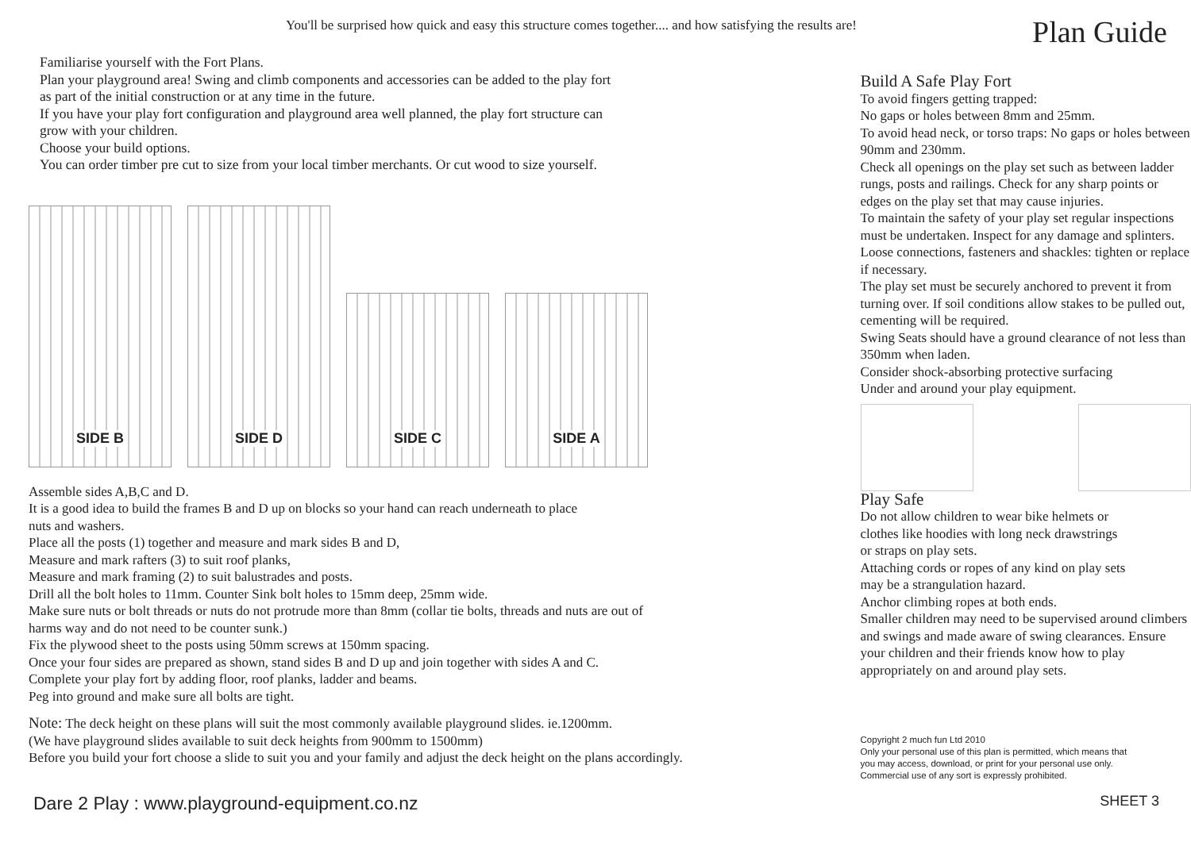You'll be surprised how quick and easy this structure comes together.... and how satisfying the results are!
Plan Guide
Familiarise yourself with the Fort Plans.
Plan your playground area! Swing and climb components and accessories can be added to the play fort
as part of the initial construction or at any time in the future.
If you have your play fort configuration and playground area well planned, the play fort structure can
grow with your children.
Choose your build options.
You can order timber pre cut to size from your local timber merchants. Or cut wood to size yourself.
SIDE B
SIDE D
SIDE C
SIDE A
Assemble sides A,B,C and D.
It is a good idea to build the frames B and D up on blocks so your hand can reach underneath to place
nuts and washers.
Place all the posts (1) together and measure and mark sides B and D,
Measure and mark rafters (3) to suit roof planks,
Measure and mark framing (2) to suit balustrades and posts.
Drill all the bolt holes to 11mm. Counter Sink bolt holes to 15mm deep, 25mm wide.
Make sure nuts or bolt threads or nuts do not protrude more than 8mm (collar tie bolts, threads and nuts are out of
harms way and do not need to be counter sunk.)
Fix the plywood sheet to the posts using 50mm screws at 150mm spacing.
Once your four sides are prepared as shown, stand sides B and D up and join together with sides A and C.
Complete your play fort by adding floor, roof planks, ladder and beams.
Peg into ground and make sure all bolts are tight.
Note: The deck height on these plans will suit the most commonly available playground slides. ie.1200mm.
(We have playground slides available to suit deck heights from 900mm to 1500mm)
Before you build your fort choose a slide to suit you and your family and adjust the deck height on the plans accordingly.
Build A Safe Play Fort
To avoid fingers getting trapped:
No gaps or holes between 8mm and 25mm.
To avoid head neck, or torso traps: No gaps or holes between 90mm and 230mm.
Check all openings on the play set such as between ladder rungs, posts and railings. Check for any sharp points or edges on the play set that may cause injuries.
To maintain the safety of your play set regular inspections must be undertaken. Inspect for any damage and splinters. Loose connections, fasteners and shackles: tighten or replace if necessary.
The play set must be securely anchored to prevent it from turning over. If soil conditions allow stakes to be pulled out, cementing will be required.
Swing Seats should have a ground clearance of not less than 350mm when laden.
Consider shock-absorbing protective surfacing
Under and around your play equipment.
Play Safe
Do not allow children to wear bike helmets or
clothes like hoodies with long neck drawstrings
or straps on play sets.
Attaching cords or ropes of any kind on play sets
may be a strangulation hazard.
Anchor climbing ropes at both ends.
Smaller children may need to be supervised around climbers and swings and made aware of swing clearances. Ensure your children and their friends know how to play appropriately on and around play sets.
Copyright 2 much fun Ltd 2010
Only your personal use of this plan is permitted, which means that
you may access, download, or print for your personal use only.
Commercial use of any sort is expressly prohibited.
Dare 2 Play : www.playground-equipment.co.nz
SHEET 3